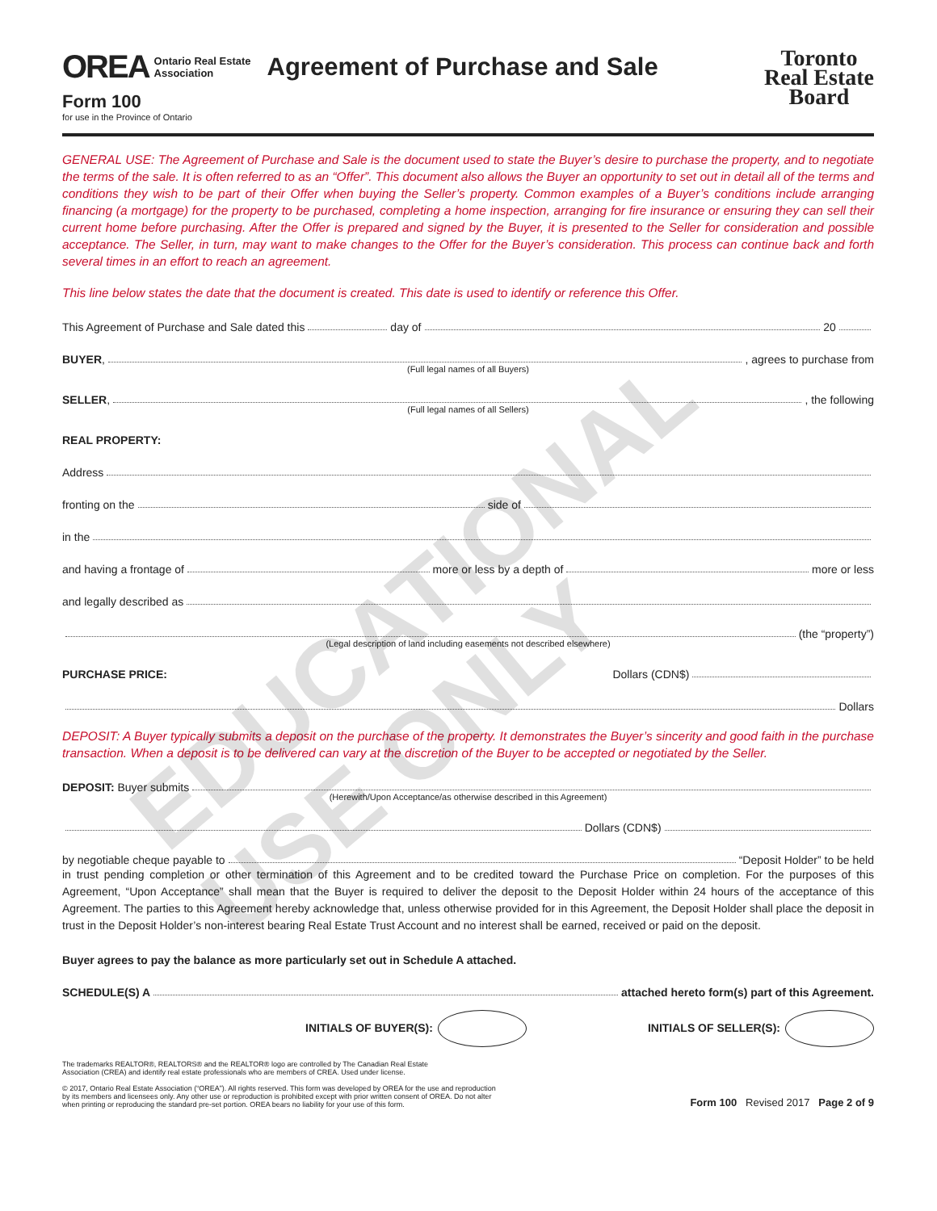OREA Ontario Real Estate
Association Agreement of Purchase and Sale
Form 100
for use in the Province of Ontario
Toronto
Real Estate
Board
GENERAL USE: The Agreement of Purchase and Sale is the document used to state the Buyer’s desire to purchase the property, and to negotiate the terms of the sale. It is often referred to as an “Offer”. This document also allows the Buyer an opportunity to set out in detail all of the terms and conditions they wish to be part of their Offer when buying the Seller’s property. Common examples of a Buyer’s conditions include arranging financing (a mortgage) for the property to be purchased, completing a home inspection, arranging for fire insurance or ensuring they can sell their current home before purchasing. After the Offer is prepared and signed by the Buyer, it is presented to the Seller for consideration and possible acceptance. The Seller, in turn, may want to make changes to the Offer for the Buyer’s consideration. This process can continue back and forth several times in an effort to reach an agreement.
This line below states the date that the document is created. This date is used to identify or reference this Offer.
This Agreement of Purchase and Sale dated this day of 20
BUYER, , agrees to purchase from
(Full legal names of all Buyers)
SELLER, , the following
(Full legal names of all Sellers)
REAL PROPERTY:
Address
fronting on the side of
in the
and having a frontage of more or less by a depth of more or less
and legally described as
(the “property”)
(Legal description of land including easements not described elsewhere)
PURCHASE PRICE: Dollars (CDN$)
Dollars
DEPOSIT: A Buyer typically submits a deposit on the purchase of the property. It demonstrates the Buyer’s sincerity and good faith in the purchase transaction. When a deposit is to be delivered can vary at the discretion of the Buyer to be accepted or negotiated by the Seller.
DEPOSIT: Buyer submits
(Herewith/Upon Acceptance/as otherwise described in this Agreement)
Dollars (CDN$)
by negotiable cheque payable to “Deposit Holder” to be held
in trust pending completion or other termination of this Agreement and to be credited toward the Purchase Price on completion. For the purposes of this Agreement, “Upon Acceptance” shall mean that the Buyer is required to deliver the deposit to the Deposit Holder within 24 hours of the acceptance of this Agreement. The parties to this Agreement hereby acknowledge that, unless otherwise provided for in this Agreement, the Deposit Holder shall place the deposit in trust in the Deposit Holder’s non-interest bearing Real Estate Trust Account and no interest shall be earned, received or paid on the deposit.
Buyer agrees to pay the balance as more particularly set out in Schedule A attached.
SCHEDULE(S) A attached hereto form(s) part of this Agreement.
INITIALS OF BUYER(S): INITIALS OF SELLER(S):
The trademarks REALTOR®, REALTORS® and the REALTOR® logo are controlled by The Canadian Real Estate
Association (CREA) and identify real estate professionals who are members of CREA. Used under license.
© 2017, Ontario Real Estate Association (“OREA”). All rights reserved. This form was developed by OREA for the use and reproduction
by its members and licensees only. Any other use or reproduction is prohibited except with prior written consent of OREA. Do not alter
when printing or reproducing the standard pre-set portion. OREA bears no liability for your use of this form.
Form 100 Revised 2017 Page 2 of 9
EDUCATIONAL USE ONLY